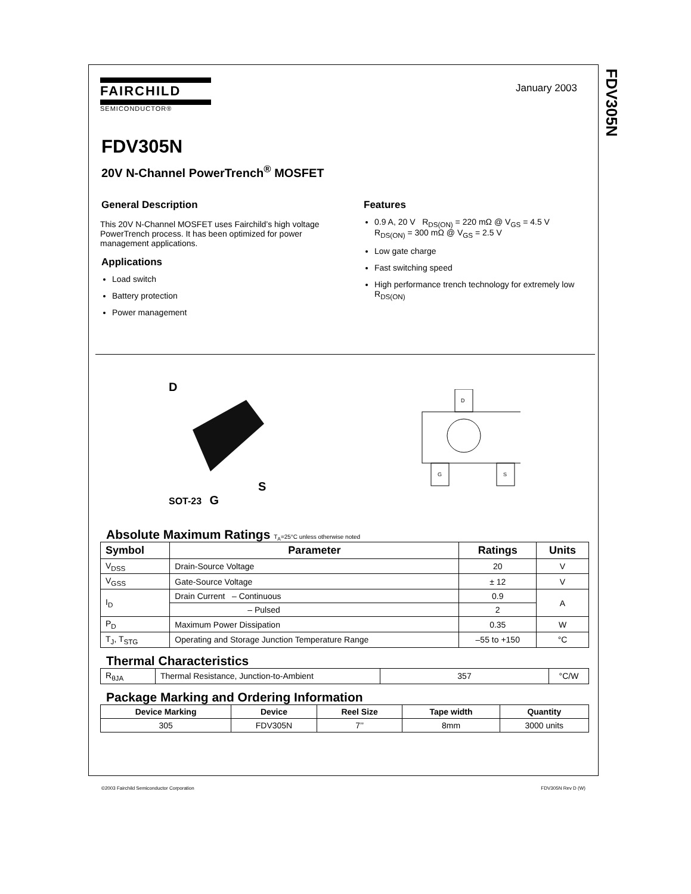FDV305N
January 2003
FAIRCHILD
SEMICONDUCTOR®
FDV305N
20V N-Channel PowerTrench<sup>®</sup> MOSFET
General Description
This 20V N-Channel MOSFET uses Fairchild’s high voltage PowerTrench process. It has been optimized for power management applications.
Applications
Load switch
Battery protection
Power management
Features
0.9 A, 20 V R<sub>DS(ON)</sub> = 220 mΩ @ V<sub>GS</sub> = 4.5 V
R<sub>DS(ON)</sub> = 300 mΩ @ V<sub>GS</sub> = 2.5 V
Low gate charge
Fast switching speed
High performance trench technology for extremely low R<sub>DS(ON)</sub>
D
S
SOT-23 G
D
G
S
Absolute Maximum Ratings T<sub>A</sub>=25°C unless otherwise noted
| Symbol | Parameter | Ratings | Units |
| --- | --- | --- | --- |
| V<sub>DSS</sub> | Drain-Source Voltage | 20 | V |
| V<sub>GSS</sub> | Gate-Source Voltage | ± 12 | V |
| I<sub>D</sub> | Drain Current – Continuous | 0.9 | A |
| | – Pulsed | 2 | |
| P<sub>D</sub> | Maximum Power Dissipation | 0.35 | W |
| T<sub>J</sub>, T<sub>STG</sub> | Operating and Storage Junction Temperature Range | –55 to +150 | °C |
Thermal Characteristics
| R<sub>θJA</sub> | Thermal Resistance, Junction-to-Ambient | 357 | °C/W |
Package Marking and Ordering Information
| Device Marking | Device | Reel Size | Tape width | Quantity |
| --- | --- | --- | --- | --- |
| 305 | FDV305N | 7’’ | 8mm | 3000 units |
©2003 Fairchild Semiconductor Corporation FDV305N Rev D (W)